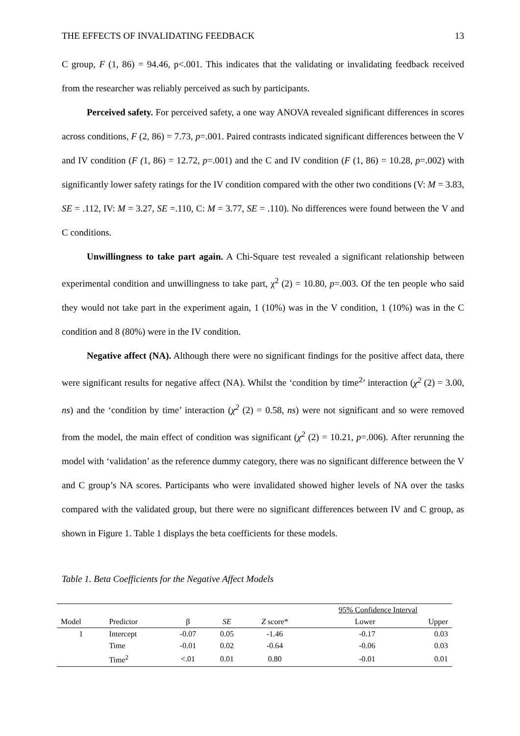THE EFFECTS OF INVALIDATING FEEDBACK 13
C group, F (1, 86) = 94.46, p<.001. This indicates that the validating or invalidating feedback received from the researcher was reliably perceived as such by participants.
Perceived safety. For perceived safety, a one way ANOVA revealed significant differences in scores across conditions, F (2, 86) = 7.73, p=.001. Paired contrasts indicated significant differences between the V and IV condition (F (1, 86) = 12.72, p=.001) and the C and IV condition (F (1, 86) = 10.28, p=.002) with significantly lower safety ratings for the IV condition compared with the other two conditions (V: M = 3.83, SE = .112, IV: M = 3.27, SE =.110, C: M = 3.77, SE = .110). No differences were found between the V and C conditions.
Unwillingness to take part again. A Chi-Square test revealed a significant relationship between experimental condition and unwillingness to take part, χ<sup>2</sup> (2) = 10.80, p=.003. Of the ten people who said they would not take part in the experiment again, 1 (10%) was in the V condition, 1 (10%) was in the C condition and 8 (80%) were in the IV condition.
Negative affect (NA). Although there were no significant findings for the positive affect data, there were significant results for negative affect (NA). Whilst the ‘condition by time<sup>2</sup>’ interaction (χ<sup>2</sup> (2) = 3.00, ns) and the ‘condition by time’ interaction (χ<sup>2</sup> (2) = 0.58, ns) were not significant and so were removed from the model, the main effect of condition was significant (χ<sup>2</sup> (2) = 10.21, p=.006). After rerunning the model with ‘validation’ as the reference dummy category, there was no significant difference between the V and C group’s NA scores. Participants who were invalidated showed higher levels of NA over the tasks compared with the validated group, but there were no significant differences between IV and C group, as shown in Figure 1. Table 1 displays the beta coefficients for these models.
Table 1. Beta Coefficients for the Negative Affect Models
| | | | | | 95% Confidence Interval | |
| --- | --- | --- | --- | --- | --- | --- |
| Model | Predictor | β | SE | Z score* | Lower | Upper |
| 1 | Intercept | -0.07 | 0.05 | -1.46 | -0.17 | 0.03 |
| | Time | -0.01 | 0.02 | -0.64 | -0.06 | 0.03 |
| | Time<sup>2</sup> | <.01 | 0.01 | 0.80 | -0.01 | 0.01 |